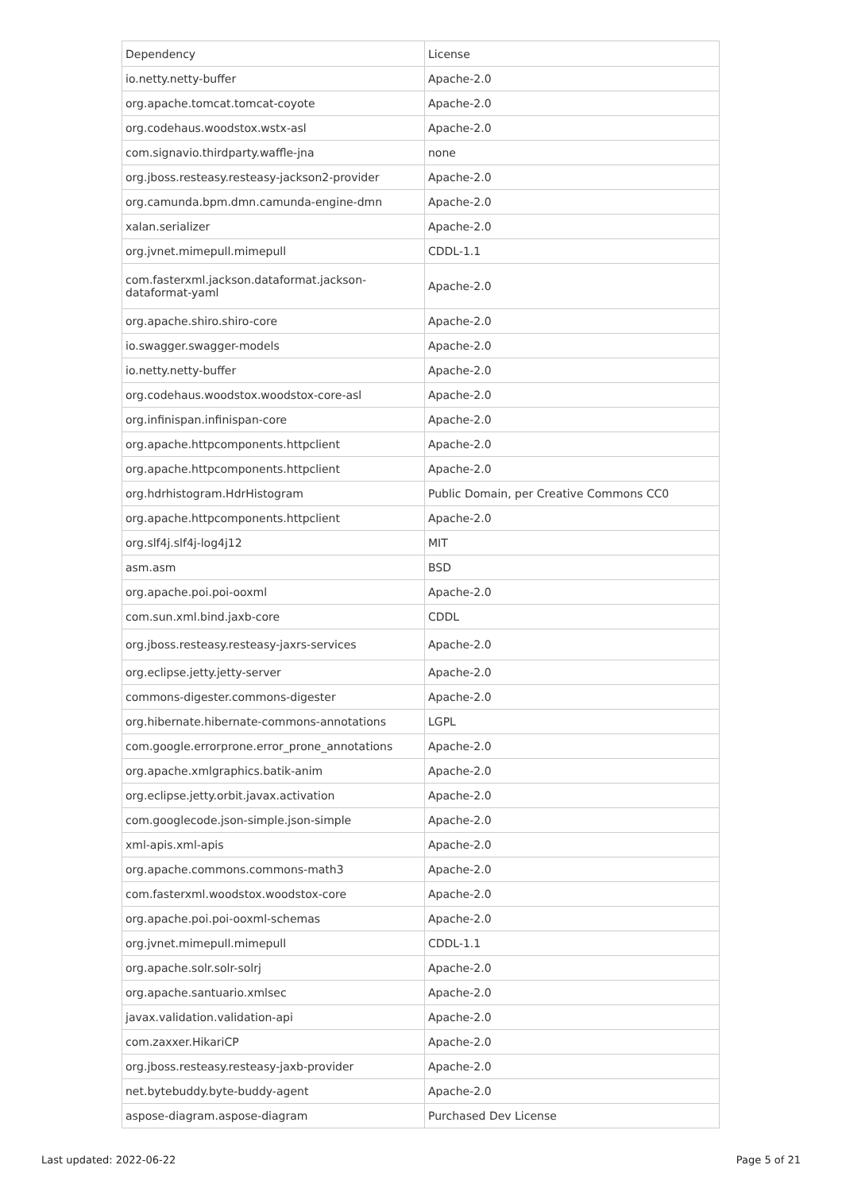| Dependency | License |
| --- | --- |
| io.netty.netty-buffer | Apache-2.0 |
| org.apache.tomcat.tomcat-coyote | Apache-2.0 |
| org.codehaus.woodstox.wstx-asl | Apache-2.0 |
| com.signavio.thirdparty.waffle-jna | none |
| org.jboss.resteasy.resteasy-jackson2-provider | Apache-2.0 |
| org.camunda.bpm.dmn.camunda-engine-dmn | Apache-2.0 |
| xalan.serializer | Apache-2.0 |
| org.jvnet.mimepull.mimepull | CDDL-1.1 |
| com.fasterxml.jackson.dataformat.jackson-dataformat-yaml | Apache-2.0 |
| org.apache.shiro.shiro-core | Apache-2.0 |
| io.swagger.swagger-models | Apache-2.0 |
| io.netty.netty-buffer | Apache-2.0 |
| org.codehaus.woodstox.woodstox-core-asl | Apache-2.0 |
| org.infinispan.infinispan-core | Apache-2.0 |
| org.apache.httpcomponents.httpclient | Apache-2.0 |
| org.apache.httpcomponents.httpclient | Apache-2.0 |
| org.hdrhistogram.HdrHistogram | Public Domain, per Creative Commons CC0 |
| org.apache.httpcomponents.httpclient | Apache-2.0 |
| org.slf4j.slf4j-log4j12 | MIT |
| asm.asm | BSD |
| org.apache.poi.poi-ooxml | Apache-2.0 |
| com.sun.xml.bind.jaxb-core | CDDL |
| org.jboss.resteasy.resteasy-jaxrs-services | Apache-2.0 |
| org.eclipse.jetty.jetty-server | Apache-2.0 |
| commons-digester.commons-digester | Apache-2.0 |
| org.hibernate.hibernate-commons-annotations | LGPL |
| com.google.errorprone.error_prone_annotations | Apache-2.0 |
| org.apache.xmlgraphics.batik-anim | Apache-2.0 |
| org.eclipse.jetty.orbit.javax.activation | Apache-2.0 |
| com.googlecode.json-simple.json-simple | Apache-2.0 |
| xml-apis.xml-apis | Apache-2.0 |
| org.apache.commons.commons-math3 | Apache-2.0 |
| com.fasterxml.woodstox.woodstox-core | Apache-2.0 |
| org.apache.poi.poi-ooxml-schemas | Apache-2.0 |
| org.jvnet.mimepull.mimepull | CDDL-1.1 |
| org.apache.solr.solr-solrj | Apache-2.0 |
| org.apache.santuario.xmlsec | Apache-2.0 |
| javax.validation.validation-api | Apache-2.0 |
| com.zaxxer.HikariCP | Apache-2.0 |
| org.jboss.resteasy.resteasy-jaxb-provider | Apache-2.0 |
| net.bytebuddy.byte-buddy-agent | Apache-2.0 |
| aspose-diagram.aspose-diagram | Purchased Dev License |
Last updated: 2022-06-22 Page 5 of 21